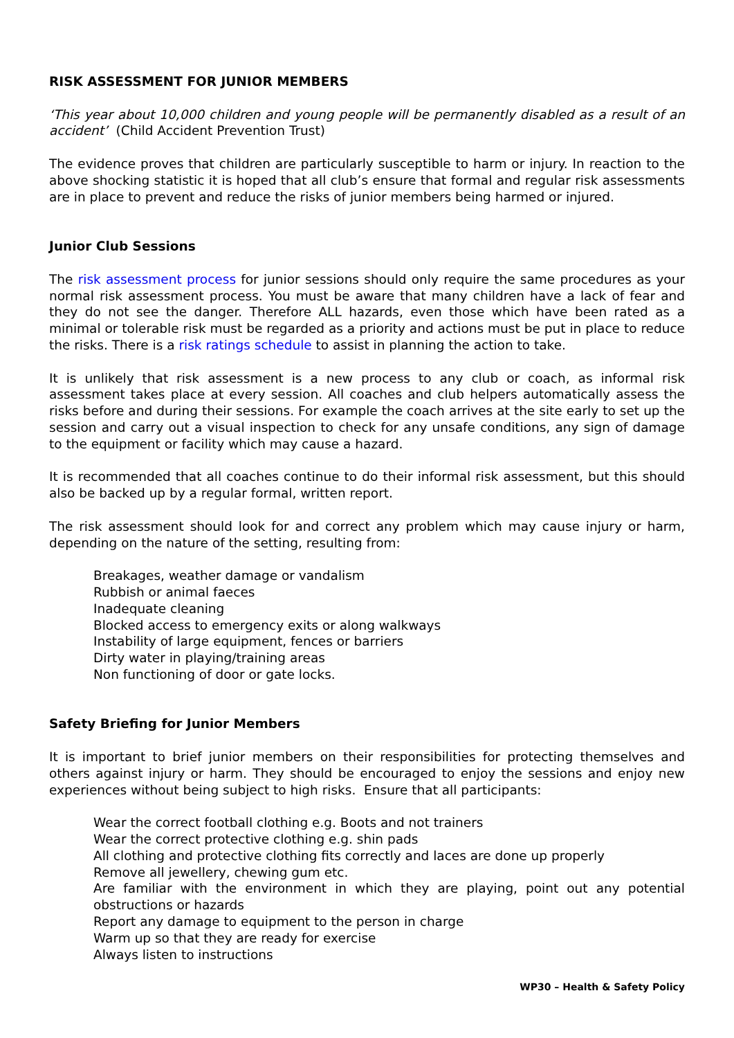RISK ASSESSMENT FOR JUNIOR MEMBERS
‘This year about 10,000 children and young people will be permanently disabled as a result of an accident’ (Child Accident Prevention Trust)
The evidence proves that children are particularly susceptible to harm or injury. In reaction to the above shocking statistic it is hoped that all club’s ensure that formal and regular risk assessments are in place to prevent and reduce the risks of junior members being harmed or injured.
Junior Club Sessions
The risk assessment process for junior sessions should only require the same procedures as your normal risk assessment process. You must be aware that many children have a lack of fear and they do not see the danger. Therefore ALL hazards, even those which have been rated as a minimal or tolerable risk must be regarded as a priority and actions must be put in place to reduce the risks. There is a risk ratings schedule to assist in planning the action to take.
It is unlikely that risk assessment is a new process to any club or coach, as informal risk assessment takes place at every session. All coaches and club helpers automatically assess the risks before and during their sessions. For example the coach arrives at the site early to set up the session and carry out a visual inspection to check for any unsafe conditions, any sign of damage to the equipment or facility which may cause a hazard.
It is recommended that all coaches continue to do their informal risk assessment, but this should also be backed up by a regular formal, written report.
The risk assessment should look for and correct any problem which may cause injury or harm, depending on the nature of the setting, resulting from:
Breakages, weather damage or vandalism
Rubbish or animal faeces
Inadequate cleaning
Blocked access to emergency exits or along walkways
Instability of large equipment, fences or barriers
Dirty water in playing/training areas
Non functioning of door or gate locks.
Safety Briefing for Junior Members
It is important to brief junior members on their responsibilities for protecting themselves and others against injury or harm. They should be encouraged to enjoy the sessions and enjoy new experiences without being subject to high risks. Ensure that all participants:
Wear the correct football clothing e.g. Boots and not trainers
Wear the correct protective clothing e.g. shin pads
All clothing and protective clothing fits correctly and laces are done up properly
Remove all jewellery, chewing gum etc.
Are familiar with the environment in which they are playing, point out any potential obstructions or hazards
Report any damage to equipment to the person in charge
Warm up so that they are ready for exercise
Always listen to instructions
WP30 – Health & Safety Policy